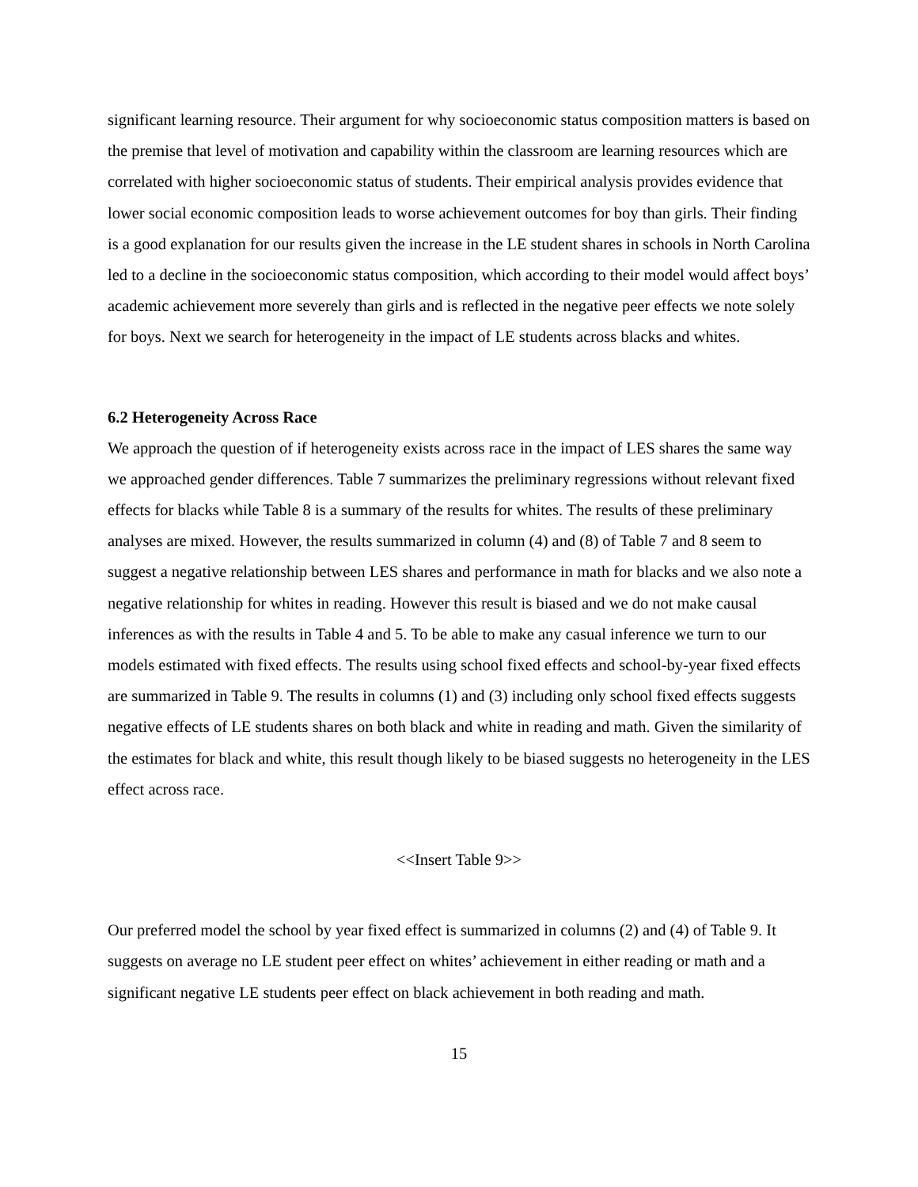significant learning resource. Their argument for why socioeconomic status composition matters is based on the premise that level of motivation and capability within the classroom are learning resources which are correlated with higher socioeconomic status of students. Their empirical analysis provides evidence that lower social economic composition leads to worse achievement outcomes for boy than girls. Their finding is a good explanation for our results given the increase in the LE student shares in schools in North Carolina led to a decline in the socioeconomic status composition, which according to their model would affect boys’ academic achievement more severely than girls and is reflected in the negative peer effects we note solely for boys. Next we search for heterogeneity in the impact of LE students across blacks and whites.
6.2 Heterogeneity Across Race
We approach the question of if heterogeneity exists across race in the impact of LES shares the same way we approached gender differences. Table 7 summarizes the preliminary regressions without relevant fixed effects for blacks while Table 8 is a summary of the results for whites. The results of these preliminary analyses are mixed. However, the results summarized in column (4) and (8) of Table 7 and 8 seem to suggest a negative relationship between LES shares and performance in math for blacks and we also note a negative relationship for whites in reading. However this result is biased and we do not make causal inferences as with the results in Table 4 and 5. To be able to make any casual inference we turn to our models estimated with fixed effects. The results using school fixed effects and school-by-year fixed effects are summarized in Table 9. The results in columns (1) and (3) including only school fixed effects suggests negative effects of LE students shares on both black and white in reading and math. Given the similarity of the estimates for black and white, this result though likely to be biased suggests no heterogeneity in the LES effect across race.
<<Insert Table 9>>
Our preferred model the school by year fixed effect is summarized in columns (2) and (4) of Table 9. It suggests on average no LE student peer effect on whites’ achievement in either reading or math and a significant negative LE students peer effect on black achievement in both reading and math.
15